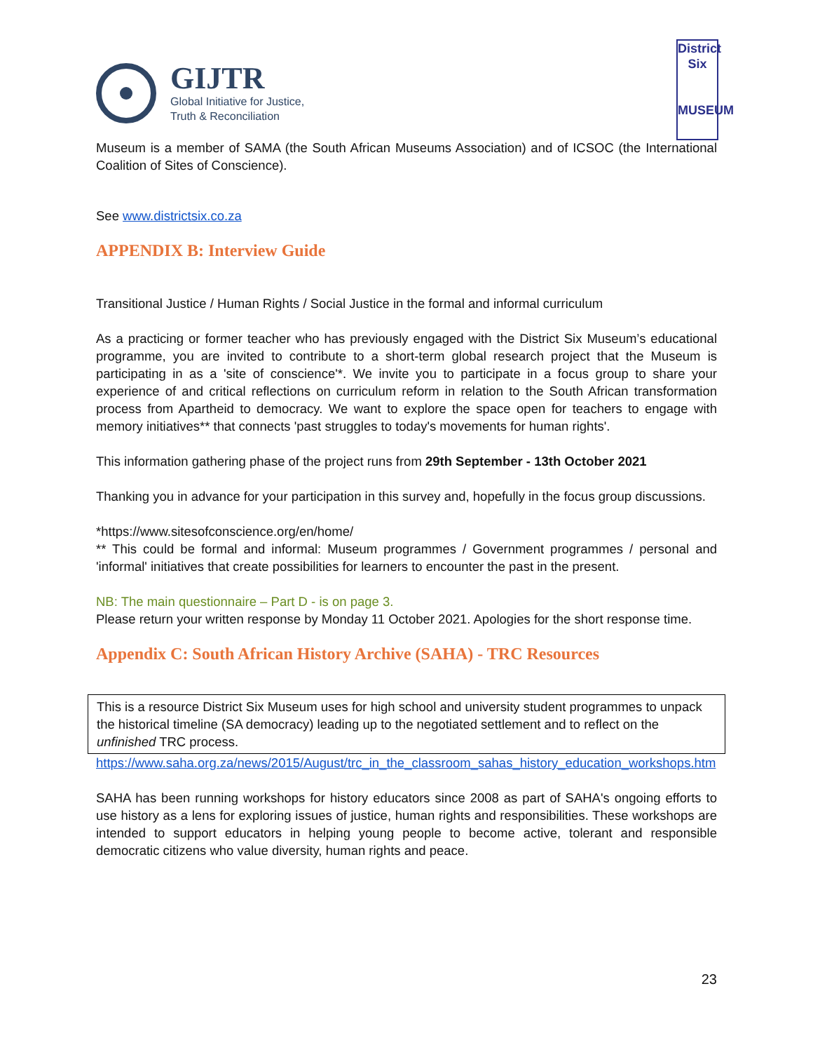GIJTR
Global Initiative for Justice,
Truth & Reconciliation
District
Six
MUSEUM
Museum is a member of SAMA (the South African Museums Association) and of ICSOC (the International Coalition of Sites of Conscience).
See www.districtsix.co.za
APPENDIX B: Interview Guide
Transitional Justice / Human Rights / Social Justice in the formal and informal curriculum
As a practicing or former teacher who has previously engaged with the District Six Museum’s educational programme, you are invited to contribute to a short-term global research project that the Museum is participating in as a 'site of conscience'*. We invite you to participate in a focus group to share your experience of and critical reflections on curriculum reform in relation to the South African transformation process from Apartheid to democracy. We want to explore the space open for teachers to engage with memory initiatives** that connects 'past struggles to today's movements for human rights'.
This information gathering phase of the project runs from 29th September - 13th October 2021
Thanking you in advance for your participation in this survey and, hopefully in the focus group discussions.
*https://www.sitesofconscience.org/en/home/
** This could be formal and informal: Museum programmes / Government programmes / personal and 'informal' initiatives that create possibilities for learners to encounter the past in the present.
NB: The main questionnaire – Part D - is on page 3.
Please return your written response by Monday 11 October 2021. Apologies for the short response time.
Appendix C: South African History Archive (SAHA) - TRC Resources
This is a resource District Six Museum uses for high school and university student programmes to unpack the historical timeline (SA democracy) leading up to the negotiated settlement and to reflect on the unfinished TRC process.
https://www.saha.org.za/news/2015/August/trc_in_the_classroom_sahas_history_education_workshops.htm
SAHA has been running workshops for history educators since 2008 as part of SAHA's ongoing efforts to use history as a lens for exploring issues of justice, human rights and responsibilities. These workshops are intended to support educators in helping young people to become active, tolerant and responsible democratic citizens who value diversity, human rights and peace.
23